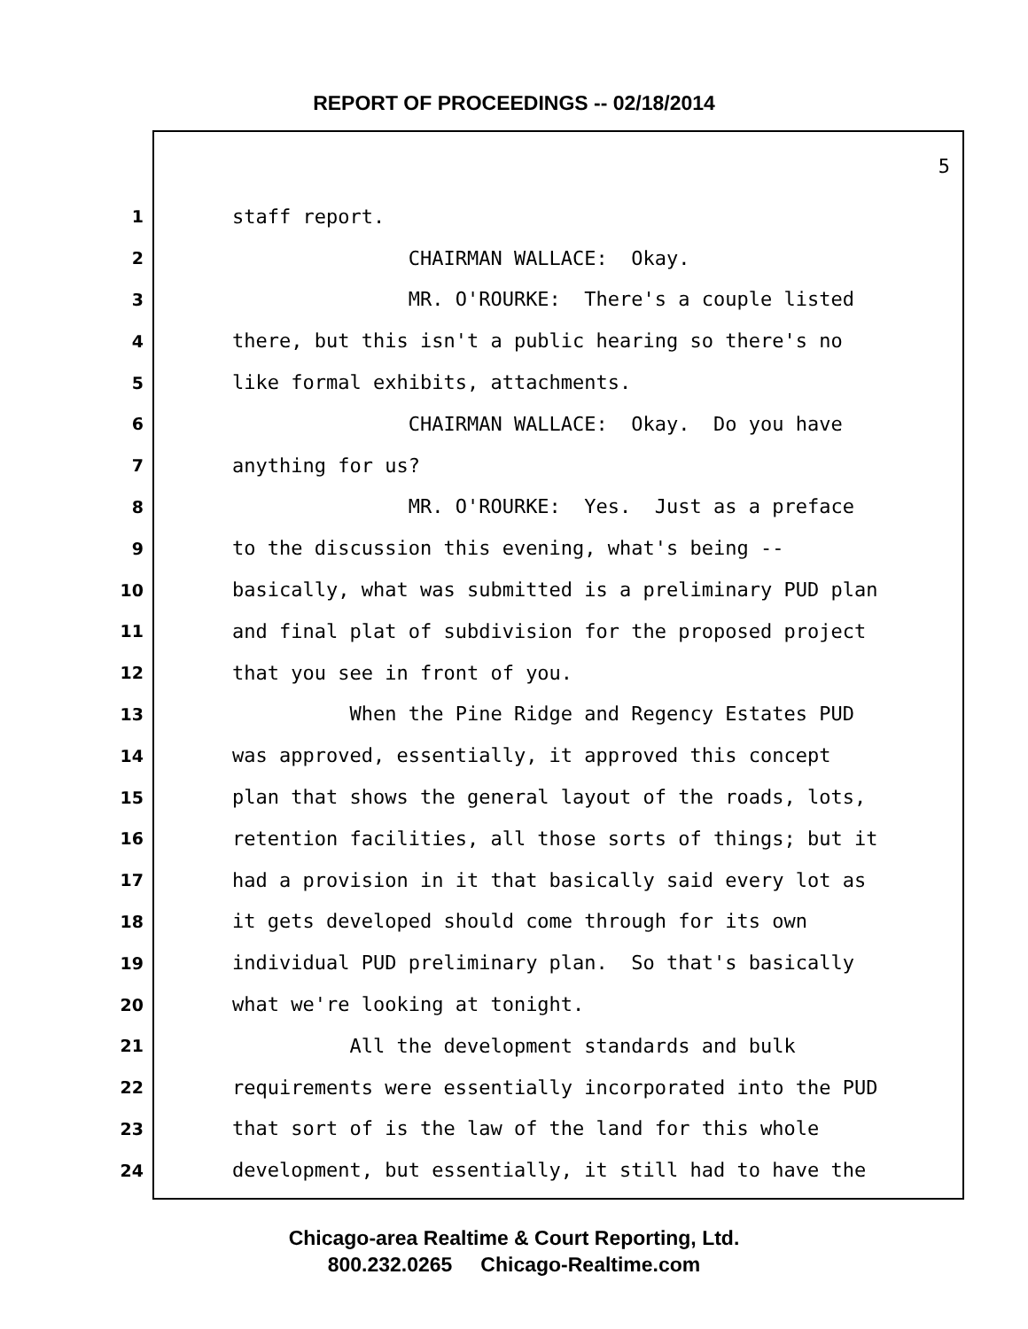REPORT OF PROCEEDINGS -- 02/18/2014
5
1
staff report.
2
CHAIRMAN WALLACE: Okay.
3
MR. O'ROURKE: There's a couple listed
4
there, but this isn't a public hearing so there's no
5
like formal exhibits, attachments.
6
CHAIRMAN WALLACE: Okay. Do you have
7
anything for us?
8
MR. O'ROURKE: Yes. Just as a preface
9
to the discussion this evening, what's being --
10
basically, what was submitted is a preliminary PUD plan
11
and final plat of subdivision for the proposed project
12
that you see in front of you.
13
When the Pine Ridge and Regency Estates PUD
14
was approved, essentially, it approved this concept
15
plan that shows the general layout of the roads, lots,
16
retention facilities, all those sorts of things; but it
17
had a provision in it that basically said every lot as
18
it gets developed should come through for its own
19
individual PUD preliminary plan. So that's basically
20
what we're looking at tonight.
21
All the development standards and bulk
22
requirements were essentially incorporated into the PUD
23
that sort of is the law of the land for this whole
24
development, but essentially, it still had to have the
Chicago-area Realtime & Court Reporting, Ltd.
800.232.0265 Chicago-Realtime.com